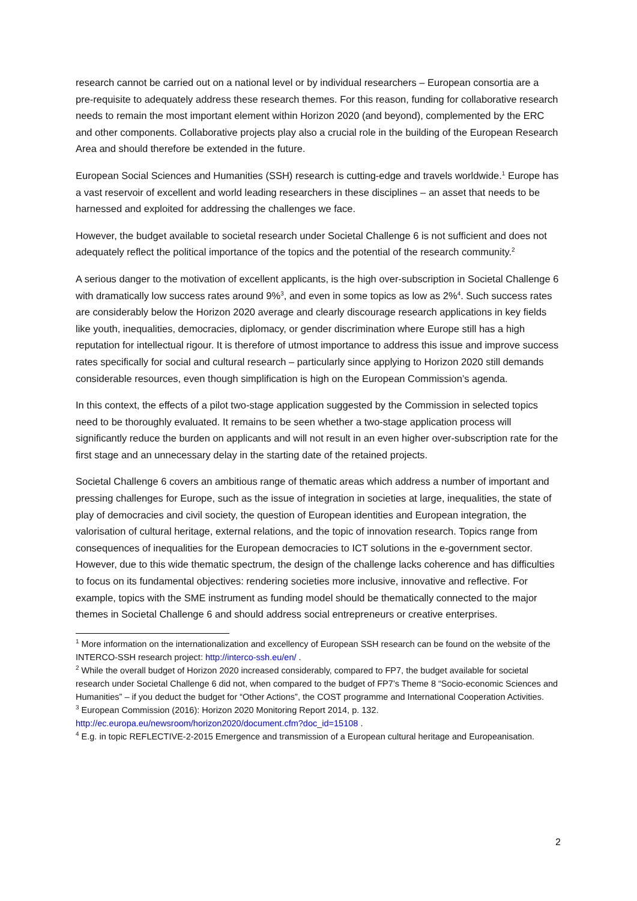research cannot be carried out on a national level or by individual researchers – European consortia are a pre-requisite to adequately address these research themes. For this reason, funding for collaborative research needs to remain the most important element within Horizon 2020 (and beyond), complemented by the ERC and other components. Collaborative projects play also a crucial role in the building of the European Research Area and should therefore be extended in the future.
European Social Sciences and Humanities (SSH) research is cutting-edge and travels worldwide.<sup>1</sup> Europe has a vast reservoir of excellent and world leading researchers in these disciplines – an asset that needs to be harnessed and exploited for addressing the challenges we face.
However, the budget available to societal research under Societal Challenge 6 is not sufficient and does not adequately reflect the political importance of the topics and the potential of the research community.<sup>2</sup>
A serious danger to the motivation of excellent applicants, is the high over-subscription in Societal Challenge 6 with dramatically low success rates around 9%<sup>3</sup>, and even in some topics as low as 2%<sup>4</sup>. Such success rates are considerably below the Horizon 2020 average and clearly discourage research applications in key fields like youth, inequalities, democracies, diplomacy, or gender discrimination where Europe still has a high reputation for intellectual rigour. It is therefore of utmost importance to address this issue and improve success rates specifically for social and cultural research – particularly since applying to Horizon 2020 still demands considerable resources, even though simplification is high on the European Commission’s agenda.
In this context, the effects of a pilot two-stage application suggested by the Commission in selected topics need to be thoroughly evaluated. It remains to be seen whether a two-stage application process will significantly reduce the burden on applicants and will not result in an even higher over-subscription rate for the first stage and an unnecessary delay in the starting date of the retained projects.
Societal Challenge 6 covers an ambitious range of thematic areas which address a number of important and pressing challenges for Europe, such as the issue of integration in societies at large, inequalities, the state of play of democracies and civil society, the question of European identities and European integration, the valorisation of cultural heritage, external relations, and the topic of innovation research. Topics range from consequences of inequalities for the European democracies to ICT solutions in the e-government sector. However, due to this wide thematic spectrum, the design of the challenge lacks coherence and has difficulties to focus on its fundamental objectives: rendering societies more inclusive, innovative and reflective. For example, topics with the SME instrument as funding model should be thematically connected to the major themes in Societal Challenge 6 and should address social entrepreneurs or creative enterprises.
<sup>1</sup> More information on the internationalization and excellency of European SSH research can be found on the website of the INTERCO-SSH research project: http://interco-ssh.eu/en/ .
<sup>2</sup> While the overall budget of Horizon 2020 increased considerably, compared to FP7, the budget available for societal research under Societal Challenge 6 did not, when compared to the budget of FP7’s Theme 8 “Socio-economic Sciences and Humanities” – if you deduct the budget for “Other Actions”, the COST programme and International Cooperation Activities.
<sup>3</sup> European Commission (2016): Horizon 2020 Monitoring Report 2014, p. 132. http://ec.europa.eu/newsroom/horizon2020/document.cfm?doc_id=15108 .
<sup>4</sup> E.g. in topic REFLECTIVE-2-2015 Emergence and transmission of a European cultural heritage and Europeanisation.
2